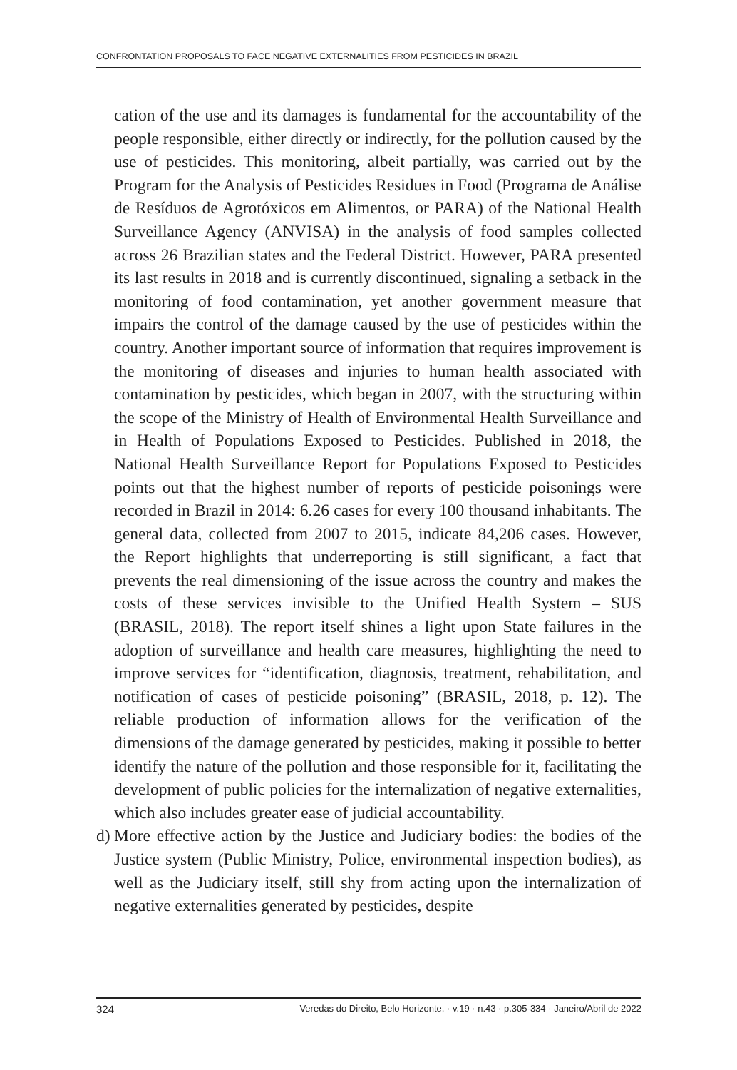CONFRONTATION PROPOSALS TO FACE NEGATIVE EXTERNALITIES FROM PESTICIDES IN BRAZIL
cation of the use and its damages is fundamental for the accountability of the people responsible, either directly or indirectly, for the pollution caused by the use of pesticides. This monitoring, albeit partially, was carried out by the Program for the Analysis of Pesticides Residues in Food (Programa de Análise de Resíduos de Agrotóxicos em Alimentos, or PARA) of the National Health Surveillance Agency (ANVISA) in the analysis of food samples collected across 26 Brazilian states and the Federal District. However, PARA presented its last results in 2018 and is currently discontinued, signaling a setback in the monitoring of food contamination, yet another government measure that impairs the control of the damage caused by the use of pesticides within the country. Another important source of information that requires improvement is the monitoring of diseases and injuries to human health associated with contamination by pesticides, which began in 2007, with the structuring within the scope of the Ministry of Health of Environmental Health Surveillance and in Health of Populations Exposed to Pesticides. Published in 2018, the National Health Surveillance Report for Populations Exposed to Pesticides points out that the highest number of reports of pesticide poisonings were recorded in Brazil in 2014: 6.26 cases for every 100 thousand inhabitants. The general data, collected from 2007 to 2015, indicate 84,206 cases. However, the Report highlights that underreporting is still significant, a fact that prevents the real dimensioning of the issue across the country and makes the costs of these services invisible to the Unified Health System – SUS (BRASIL, 2018). The report itself shines a light upon State failures in the adoption of surveillance and health care measures, highlighting the need to improve services for “identification, diagnosis, treatment, rehabilitation, and notification of cases of pesticide poisoning” (BRASIL, 2018, p. 12). The reliable production of information allows for the verification of the dimensions of the damage generated by pesticides, making it possible to better identify the nature of the pollution and those responsible for it, facilitating the development of public policies for the internalization of negative externalities, which also includes greater ease of judicial accountability.
d) More effective action by the Justice and Judiciary bodies: the bodies of the Justice system (Public Ministry, Police, environmental inspection bodies), as well as the Judiciary itself, still shy from acting upon the internalization of negative externalities generated by pesticides, despite
324 Veredas do Direito, Belo Horizonte, · v.19 · n.43 · p.305-334 · Janeiro/Abril de 2022